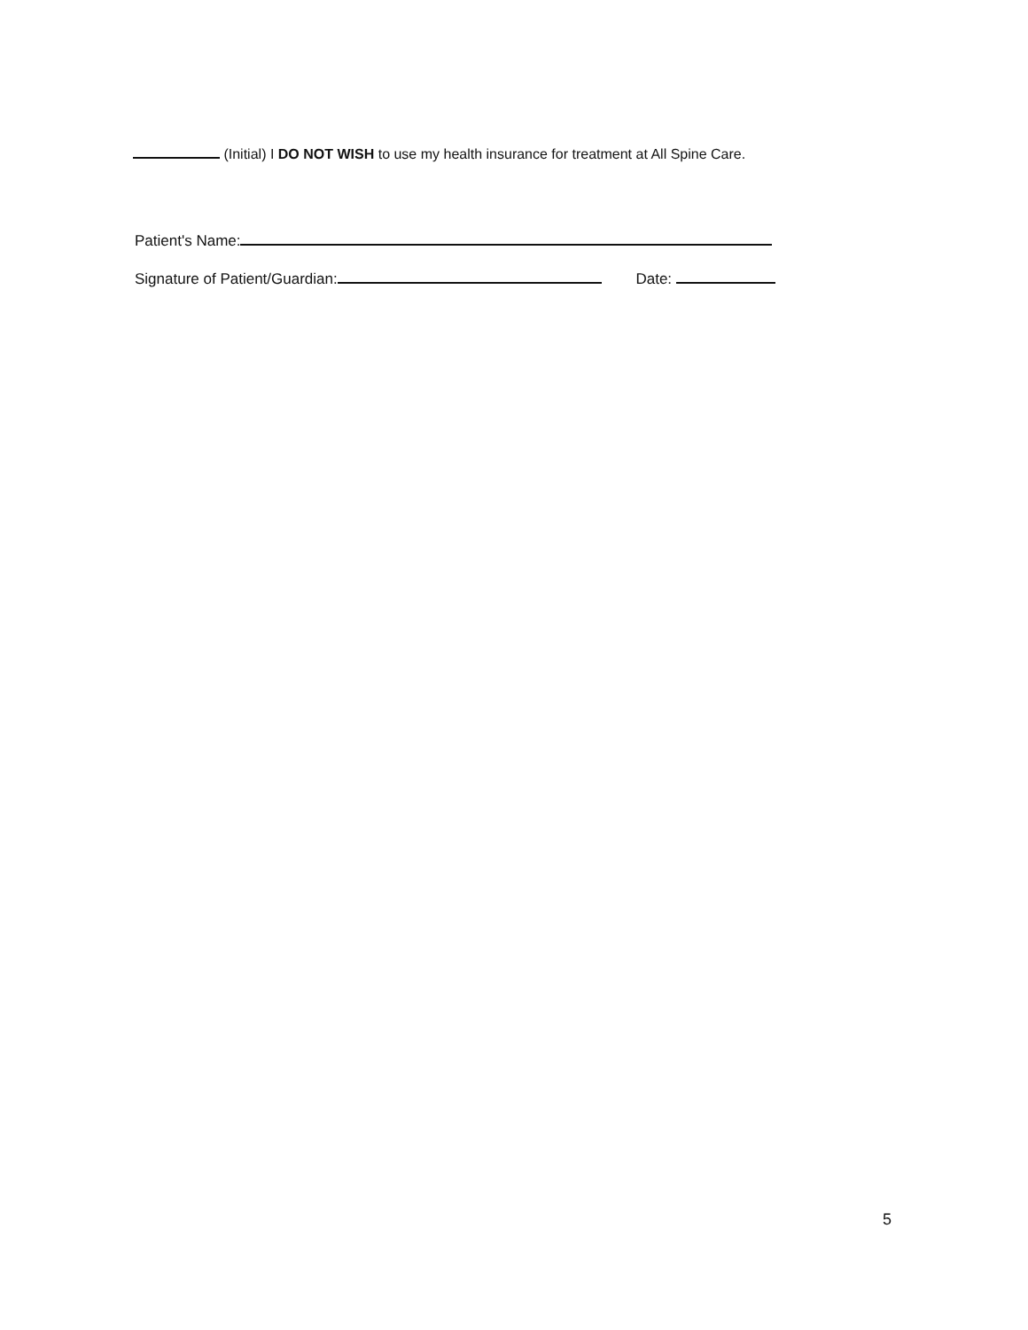(Initial) I DO NOT WISH to use my health insurance for treatment at All Spine Care.
Patient's Name:
Signature of Patient/Guardian: Date:
5